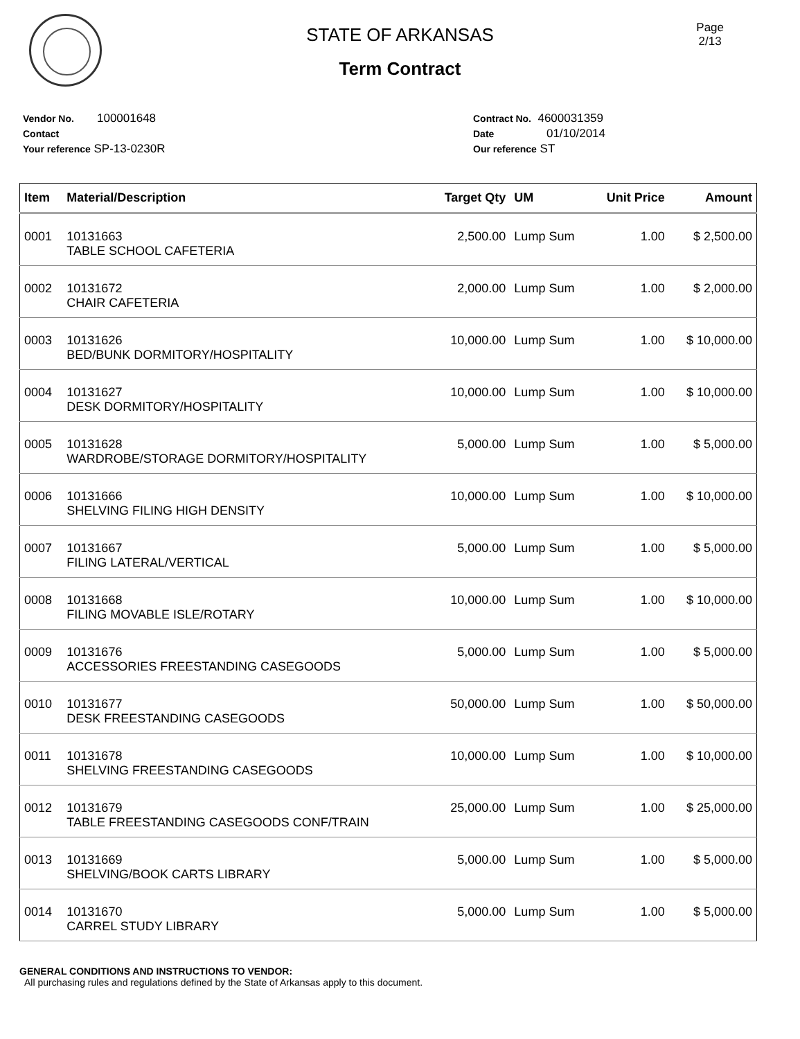STATE OF ARKANSAS
Term Contract
Page
2/13
Vendor No. 100001648
Contact
Your reference SP-13-0230R
Contract No. 4600031359
Date 01/10/2014
Our reference ST
| Item | Material/Description | Target Qty | UM | Unit Price | Amount |
| --- | --- | --- | --- | --- | --- |
| 0001 | 10131663 TABLE SCHOOL CAFETERIA | 2,500.00 | Lump Sum | 1.00 | $ 2,500.00 |
| 0002 | 10131672 CHAIR CAFETERIA | 2,000.00 | Lump Sum | 1.00 | $ 2,000.00 |
| 0003 | 10131626 BED/BUNK DORMITORY/HOSPITALITY | 10,000.00 | Lump Sum | 1.00 | $ 10,000.00 |
| 0004 | 10131627 DESK DORMITORY/HOSPITALITY | 10,000.00 | Lump Sum | 1.00 | $ 10,000.00 |
| 0005 | 10131628 WARDROBE/STORAGE DORMITORY/HOSPITALITY | 5,000.00 | Lump Sum | 1.00 | $ 5,000.00 |
| 0006 | 10131666 SHELVING FILING HIGH DENSITY | 10,000.00 | Lump Sum | 1.00 | $ 10,000.00 |
| 0007 | 10131667 FILING LATERAL/VERTICAL | 5,000.00 | Lump Sum | 1.00 | $ 5,000.00 |
| 0008 | 10131668 FILING MOVABLE ISLE/ROTARY | 10,000.00 | Lump Sum | 1.00 | $ 10,000.00 |
| 0009 | 10131676 ACCESSORIES FREESTANDING CASEGOODS | 5,000.00 | Lump Sum | 1.00 | $ 5,000.00 |
| 0010 | 10131677 DESK FREESTANDING CASEGOODS | 50,000.00 | Lump Sum | 1.00 | $ 50,000.00 |
| 0011 | 10131678 SHELVING FREESTANDING CASEGOODS | 10,000.00 | Lump Sum | 1.00 | $ 10,000.00 |
| 0012 | 10131679 TABLE FREESTANDING CASEGOODS CONF/TRAIN | 25,000.00 | Lump Sum | 1.00 | $ 25,000.00 |
| 0013 | 10131669 SHELVING/BOOK CARTS LIBRARY | 5,000.00 | Lump Sum | 1.00 | $ 5,000.00 |
| 0014 | 10131670 CARREL STUDY LIBRARY | 5,000.00 | Lump Sum | 1.00 | $ 5,000.00 |
GENERAL CONDITIONS AND INSTRUCTIONS TO VENDOR:
All purchasing rules and regulations defined by the State of Arkansas apply to this document.